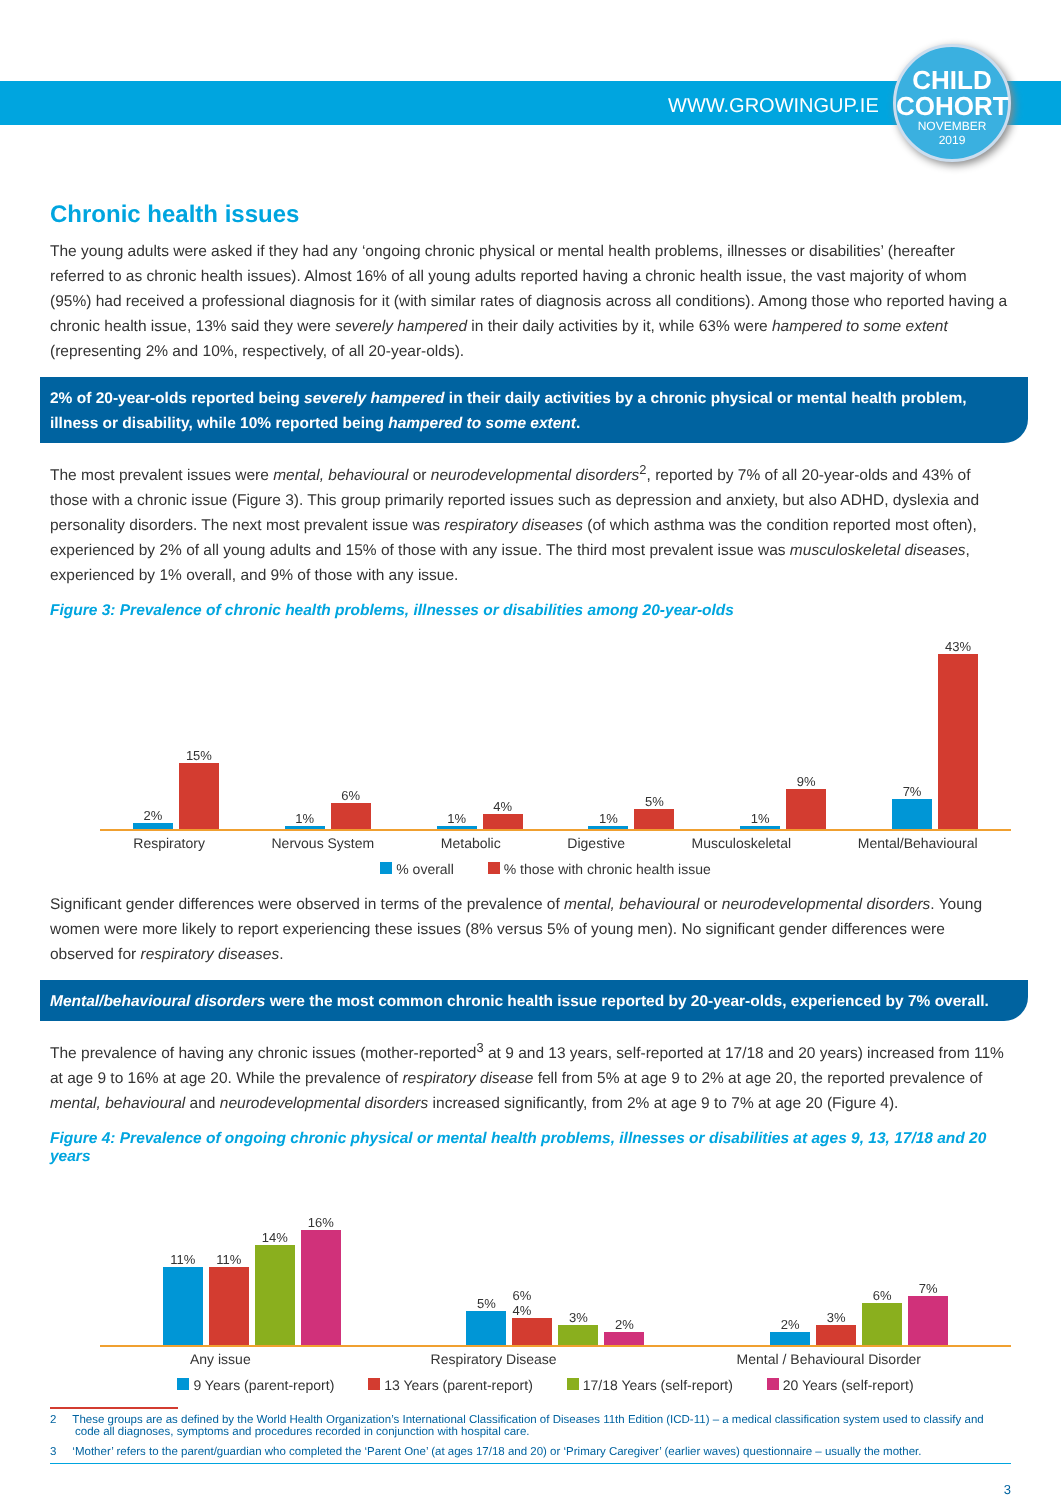WWW.GROWINGUP.IE
CHILD
COHORT
NOVEMBER
2019
Chronic health issues
The young adults were asked if they had any ‘ongoing chronic physical or mental health problems, illnesses or disabilities’ (hereafter referred to as chronic health issues). Almost 16% of all young adults reported having a chronic health issue, the vast majority of whom (95%) had received a professional diagnosis for it (with similar rates of diagnosis across all conditions). Among those who reported having a chronic health issue, 13% said they were severely hampered in their daily activities by it, while 63% were hampered to some extent (representing 2% and 10%, respectively, of all 20-year-olds).
2% of 20-year-olds reported being severely hampered in their daily activities by a chronic physical or mental health problem, illness or disability, while 10% reported being hampered to some extent.
The most prevalent issues were mental, behavioural or neurodevelopmental disorders<sup>2</sup>, reported by 7% of all 20-year-olds and 43% of those with a chronic issue (Figure 3). This group primarily reported issues such as depression and anxiety, but also ADHD, dyslexia and personality disorders. The next most prevalent issue was respiratory diseases (of which asthma was the condition reported most often), experienced by 2% of all young adults and 15% of those with any issue. The third most prevalent issue was musculoskeletal diseases, experienced by 1% overall, and 9% of those with any issue.
Figure 3: Prevalence of chronic health problems, illnesses or disabilities among 20-year-olds
2%
15%
1%
6%
1%
4%
1%
5%
1%
9%
7%
43%
Respiratory Nervous System Metabolic Digestive Musculoskeletal Mental/Behavioural
% overall % those with chronic health issue
Significant gender differences were observed in terms of the prevalence of mental, behavioural or neurodevelopmental disorders. Young women were more likely to report experiencing these issues (8% versus 5% of young men). No significant gender differences were observed for respiratory diseases.
Mental/behavioural disorders were the most common chronic health issue reported by 20-year-olds, experienced by 7% overall.
The prevalence of having any chronic issues (mother-reported<sup>3</sup> at 9 and 13 years, self-reported at 17/18 and 20 years) increased from 11% at age 9 to 16% at age 20. While the prevalence of respiratory disease fell from 5% at age 9 to 2% at age 20, the reported prevalence of mental, behavioural and neurodevelopmental disorders increased significantly, from 2% at age 9 to 7% at age 20 (Figure 4).
Figure 4: Prevalence of ongoing chronic physical or mental health problems, illnesses or disabilities at ages 9, 13, 17/18 and 20 years
11%
11%
14%
16%
5%
6% 4%
3%
2%
2%
3%
6%
7%
Any issue Respiratory Disease Mental / Behavioural Disorder
9 Years (parent-report) 13 Years (parent-report) 17/18 Years (self-report) 20 Years (self-report)
2 These groups are as defined by the World Health Organization’s International Classification of Diseases 11th Edition (ICD-11) – a medical classification system used to classify and code all diagnoses, symptoms and procedures recorded in conjunction with hospital care.
3 ‘Mother’ refers to the parent/guardian who completed the ‘Parent One’ (at ages 17/18 and 20) or ‘Primary Caregiver’ (earlier waves) questionnaire – usually the mother.
3